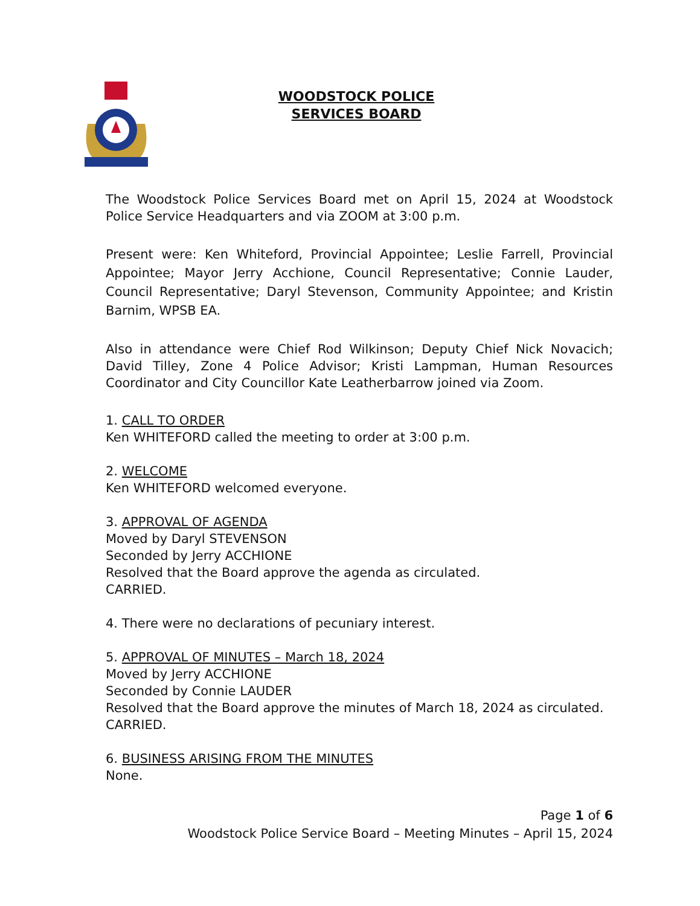WOODSTOCK POLICE
SERVICES BOARD
The Woodstock Police Services Board met on April 15, 2024 at Woodstock Police Service Headquarters and via ZOOM at 3:00 p.m.
Present were: Ken Whiteford, Provincial Appointee; Leslie Farrell, Provincial Appointee; Mayor Jerry Acchione, Council Representative; Connie Lauder, Council Representative; Daryl Stevenson, Community Appointee; and Kristin Barnim, WPSB EA.
Also in attendance were Chief Rod Wilkinson; Deputy Chief Nick Novacich; David Tilley, Zone 4 Police Advisor; Kristi Lampman, Human Resources Coordinator and City Councillor Kate Leatherbarrow joined via Zoom.
1. CALL TO ORDER
Ken WHITEFORD called the meeting to order at 3:00 p.m.
2. WELCOME
Ken WHITEFORD welcomed everyone.
3. APPROVAL OF AGENDA
Moved by Daryl STEVENSON
Seconded by Jerry ACCHIONE
Resolved that the Board approve the agenda as circulated.
CARRIED.
4. There were no declarations of pecuniary interest.
5. APPROVAL OF MINUTES – March 18, 2024
Moved by Jerry ACCHIONE
Seconded by Connie LAUDER
Resolved that the Board approve the minutes of March 18, 2024 as circulated.
CARRIED.
6. BUSINESS ARISING FROM THE MINUTES
None.
Page 1 of 6
Woodstock Police Service Board – Meeting Minutes – April 15, 2024